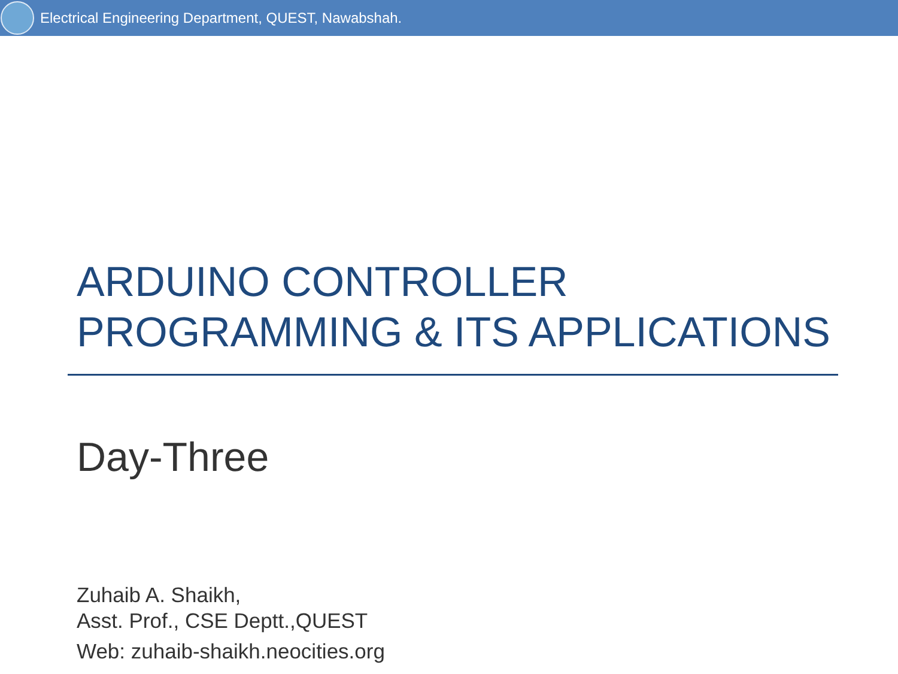Electrical Engineering Department, QUEST, Nawabshah.
ARDUINO CONTROLLER
PROGRAMMING & ITS APPLICATIONS
Day-Three
Zuhaib A. Shaikh,
Asst. Prof., CSE Deptt.,QUEST
Web: zuhaib-shaikh.neocities.org